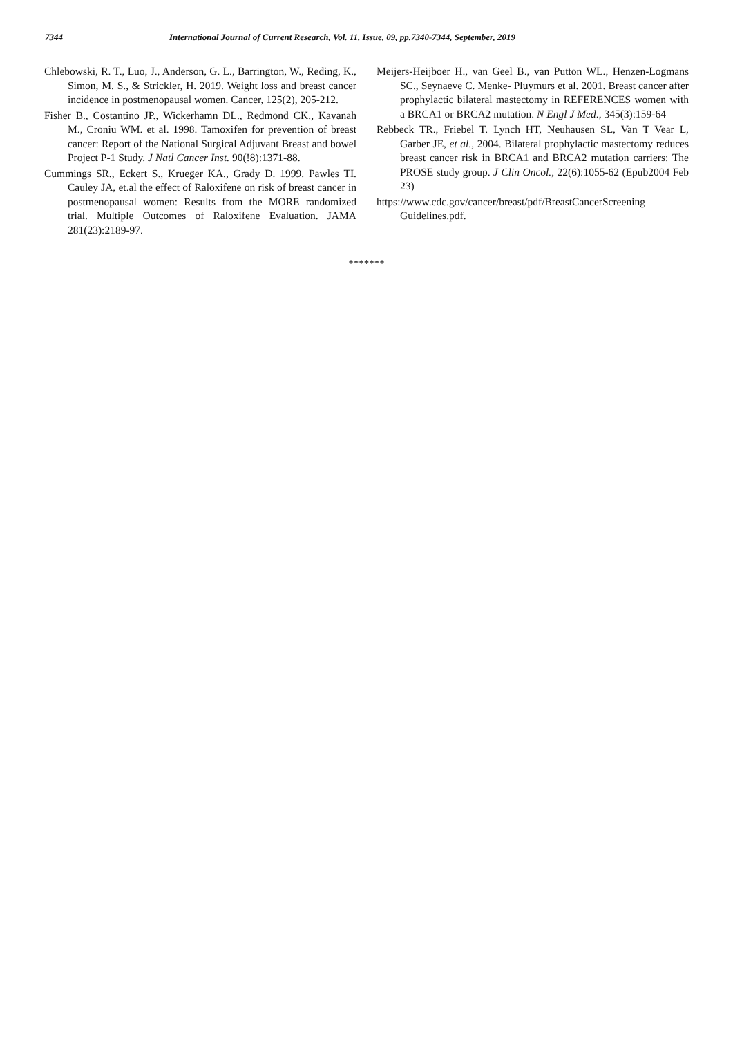7344 International Journal of Current Research, Vol. 11, Issue, 09, pp.7340-7344, September, 2019
Chlebowski, R. T., Luo, J., Anderson, G. L., Barrington, W., Reding, K., Simon, M. S., & Strickler, H. 2019. Weight loss and breast cancer incidence in postmenopausal women. Cancer, 125(2), 205-212.
Fisher B., Costantino JP., Wickerhamn DL., Redmond CK., Kavanah M., Croniu WM. et al. 1998. Tamoxifen for prevention of breast cancer: Report of the National Surgical Adjuvant Breast and bowel Project P-1 Study. J Natl Cancer Inst. 90(!8):1371-88.
Cummings SR., Eckert S., Krueger KA., Grady D. 1999. Pawles TI. Cauley JA, et.al the effect of Raloxifene on risk of breast cancer in postmenopausal women: Results from the MORE randomized trial. Multiple Outcomes of Raloxifene Evaluation. JAMA 281(23):2189-97.
Meijers-Heijboer H., van Geel B., van Putton WL., Henzen-Logmans SC., Seynaeve C. Menke- Pluymurs et al. 2001. Breast cancer after prophylactic bilateral mastectomy in REFERENCES women with a BRCA1 or BRCA2 mutation. N Engl J Med., 345(3):159-64
Rebbeck TR., Friebel T. Lynch HT, Neuhausen SL, Van T Vear L, Garber JE, et al., 2004. Bilateral prophylactic mastectomy reduces breast cancer risk in BRCA1 and BRCA2 mutation carriers: The PROSE study group. J Clin Oncol., 22(6):1055-62 (Epub2004 Feb 23)
https://www.cdc.gov/cancer/breast/pdf/BreastCancerScreening Guidelines.pdf.
*******